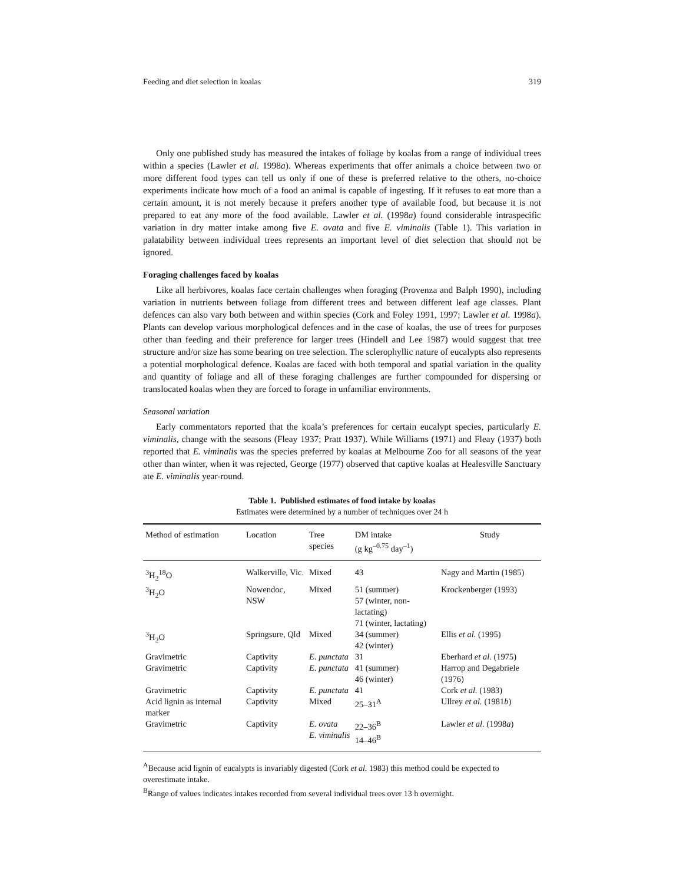Feeding and diet selection in koalas 319
Only one published study has measured the intakes of foliage by koalas from a range of individual trees within a species (Lawler et al. 1998a). Whereas experiments that offer animals a choice between two or more different food types can tell us only if one of these is preferred relative to the others, no-choice experiments indicate how much of a food an animal is capable of ingesting. If it refuses to eat more than a certain amount, it is not merely because it prefers another type of available food, but because it is not prepared to eat any more of the food available. Lawler et al. (1998a) found considerable intraspecific variation in dry matter intake among five E. ovata and five E. viminalis (Table 1). This variation in palatability between individual trees represents an important level of diet selection that should not be ignored.
Foraging challenges faced by koalas
Like all herbivores, koalas face certain challenges when foraging (Provenza and Balph 1990), including variation in nutrients between foliage from different trees and between different leaf age classes. Plant defences can also vary both between and within species (Cork and Foley 1991, 1997; Lawler et al. 1998a). Plants can develop various morphological defences and in the case of koalas, the use of trees for purposes other than feeding and their preference for larger trees (Hindell and Lee 1987) would suggest that tree structure and/or size has some bearing on tree selection. The sclerophyllic nature of eucalypts also represents a potential morphological defence. Koalas are faced with both temporal and spatial variation in the quality and quantity of foliage and all of these foraging challenges are further compounded for dispersing or translocated koalas when they are forced to forage in unfamiliar environments.
Seasonal variation
Early commentators reported that the koala’s preferences for certain eucalypt species, particularly E. viminalis, change with the seasons (Fleay 1937; Pratt 1937). While Williams (1971) and Fleay (1937) both reported that E. viminalis was the species preferred by koalas at Melbourne Zoo for all seasons of the year other than winter, when it was rejected, George (1977) observed that captive koalas at Healesville Sanctuary ate E. viminalis year-round.
Table 1. Published estimates of food intake by koalas
Estimates were determined by a number of techniques over 24 h
| Method of estimation | Location | Tree species | DM intake (g kg<sup>–0.75</sup> day<sup>–1</sup>) | Study |
| --- | --- | --- | --- | --- |
| <sup>3</sup>H<sub>2</sub><sup>18</sup>O | Walkerville, Vic. | Mixed | 43 | Nagy and Martin (1985) |
| <sup>3</sup>H<sub>2</sub>O | Nowendoc, NSW | Mixed | 51 (summer) 57 (winter, non-lactating) 71 (winter, lactating) | Krockenberger (1993) |
| <sup>3</sup>H<sub>2</sub>O | Springsure, Qld | Mixed | 34 (summer) 42 (winter) | Ellis et al. (1995) |
| Gravimetric | Captivity | E. punctata | 31 | Eberhard et al. (1975) |
| Gravimetric | Captivity | E. punctata | 41 (summer) 46 (winter) | Harrop and Degabriele (1976) |
| Gravimetric | Captivity | E. punctata | 41 | Cork et al. (1983) |
| Acid lignin as internal marker | Captivity | Mixed | 25–31<sup>A</sup> | Ullrey et al. (1981 b ) |
| Gravimetric | Captivity | E. ovata E. viminalis | 22–36<sup>B</sup> 14–46<sup>B</sup> | Lawler et al. (1998 a ) |
<sup>A</sup>Because acid lignin of eucalypts is invariably digested (Cork et al. 1983) this method could be expected to overestimate intake.
<sup>B</sup>Range of values indicates intakes recorded from several individual trees over 13 h overnight.